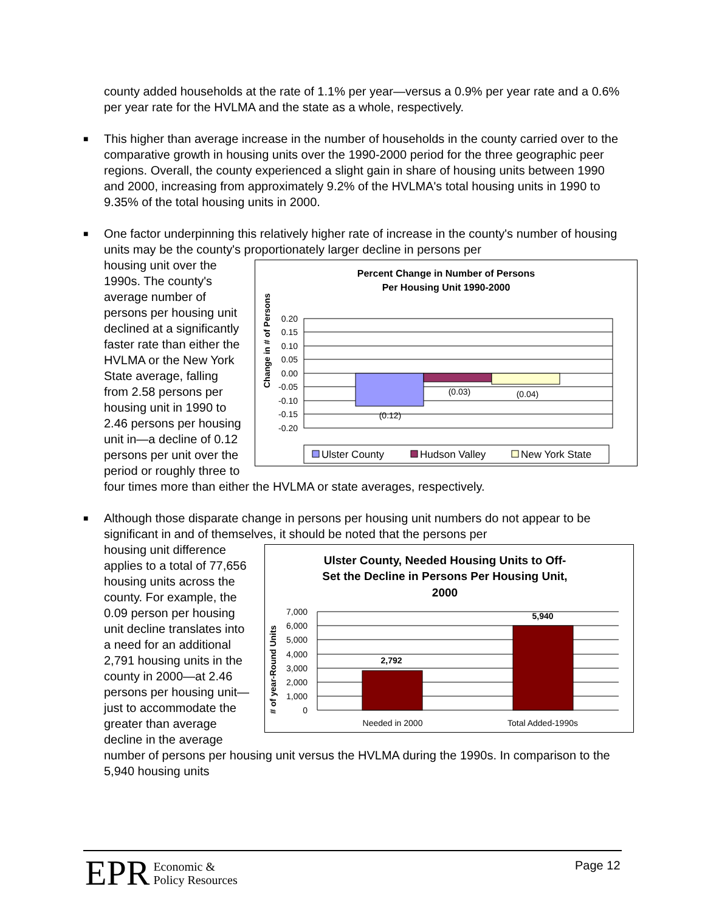county added households at the rate of 1.1% per year—versus a 0.9% per year rate and a 0.6% per year rate for the HVLMA and the state as a whole, respectively.
■
This higher than average increase in the number of households in the county carried over to the comparative growth in housing units over the 1990-2000 period for the three geographic peer regions. Overall, the county experienced a slight gain in share of housing units between 1990 and 2000, increasing from approximately 9.2% of the HVLMA's total housing units in 1990 to 9.35% of the total housing units in 2000.
■
One factor underpinning this relatively higher rate of increase in the county's number of housing units may be the county's proportionately larger decline in persons per
Percent Change in Number of Persons
Per Housing Unit 1990-2000
Change in # of Persons
0.20
0.15
0.10
0.05
0.00
-0.05
-0.10
-0.15
-0.20
(0.12)
(0.03)
(0.04)
Ulster County
Hudson Valley
New York State
housing unit over the 1990s. The county's average number of persons per housing unit declined at a significantly faster rate than either the HVLMA or the New York State average, falling from 2.58 persons per housing unit in 1990 to 2.46 persons per housing unit in—a decline of 0.12 persons per unit over the period or roughly three to four times more than either the HVLMA or state averages, respectively.
■
Although those disparate change in persons per housing unit numbers do not appear to be significant in and of themselves, it should be noted that the persons per
Ulster County, Needed Housing Units to Off-
Set the Decline in Persons Per Housing Unit,
2000
# of year-Round Units
7,000
6,000
5,000
4,000
3,000
2,000
1,000
0
2,792
5,940
Needed in 2000
Total Added-1990s
housing unit difference applies to a total of 77,656 housing units across the county. For example, the 0.09 person per housing unit decline translates into a need for an additional 2,791 housing units in the county in 2000—at 2.46 persons per housing unit—just to accommodate the greater than average decline in the average number of persons per housing unit versus the HVLMA during the 1990s. In comparison to the 5,940 housing units
EPR Economic &
Policy Resources
Page 12